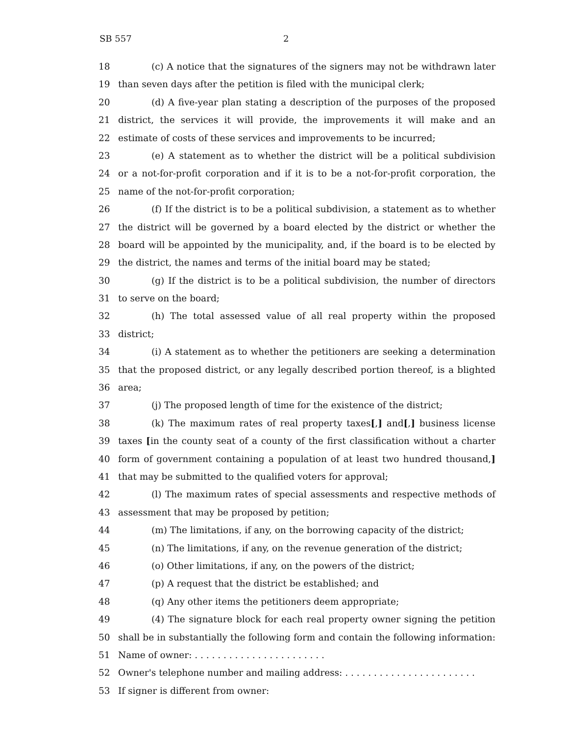SB 557 2
18 (c) A notice that the signatures of the signers may not be withdrawn later
19 than seven days after the petition is filed with the municipal clerk;
20 (d) A five-year plan stating a description of the purposes of the proposed
21 district, the services it will provide, the improvements it will make and an
22 estimate of costs of these services and improvements to be incurred;
23 (e) A statement as to whether the district will be a political subdivision
24 or a not-for-profit corporation and if it is to be a not-for-profit corporation, the
25 name of the not-for-profit corporation;
26 (f) If the district is to be a political subdivision, a statement as to whether
27 the district will be governed by a board elected by the district or whether the
28 board will be appointed by the municipality, and, if the board is to be elected by
29 the district, the names and terms of the initial board may be stated;
30 (g) If the district is to be a political subdivision, the number of directors
31 to serve on the board;
32 (h) The total assessed value of all real property within the proposed
33 district;
34 (i) A statement as to whether the petitioners are seeking a determination
35 that the proposed district, or any legally described portion thereof, is a blighted
36 area;
37 (j) The proposed length of time for the existence of the district;
38 (k) The maximum rates of real property taxes[,] and[,] business license
39 taxes [in the county seat of a county of the first classification without a charter
40 form of government containing a population of at least two hundred thousand,]
41 that may be submitted to the qualified voters for approval;
42 (l) The maximum rates of special assessments and respective methods of
43 assessment that may be proposed by petition;
44 (m) The limitations, if any, on the borrowing capacity of the district;
45 (n) The limitations, if any, on the revenue generation of the district;
46 (o) Other limitations, if any, on the powers of the district;
47 (p) A request that the district be established; and
48 (q) Any other items the petitioners deem appropriate;
49 (4) The signature block for each real property owner signing the petition
50 shall be in substantially the following form and contain the following information:
51 Name of owner: . . . . . . . . . . . . . . . . . . . . . . .
52 Owner's telephone number and mailing address: . . . . . . . . . . . . . . . . . . . . . . .
53 If signer is different from owner: